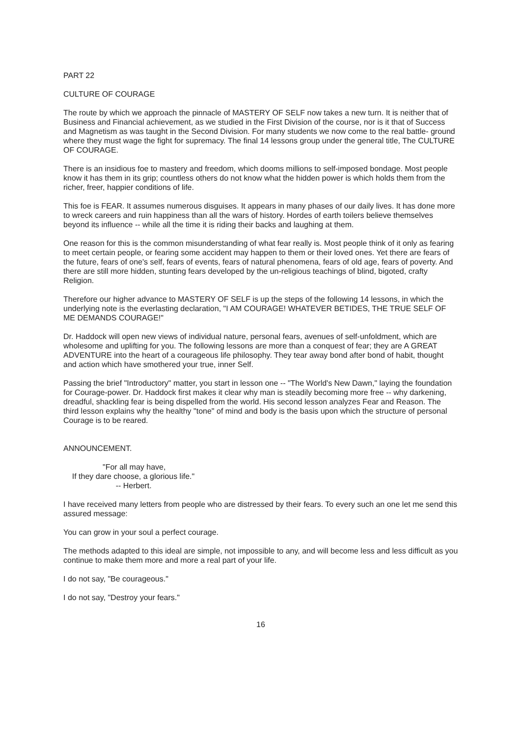PART 22
CULTURE OF COURAGE
The route by which we approach the pinnacle of MASTERY OF SELF now takes a new turn. It is neither that of Business and Financial achievement, as we studied in the First Division of the course, nor is it that of Success and Magnetism as was taught in the Second Division. For many students we now come to the real battle- ground where they must wage the fight for supremacy. The final 14 lessons group under the general title, The CULTURE OF COURAGE.
There is an insidious foe to mastery and freedom, which dooms millions to self-imposed bondage. Most people know it has them in its grip; countless others do not know what the hidden power is which holds them from the richer, freer, happier conditions of life.
This foe is FEAR. It assumes numerous disguises. It appears in many phases of our daily lives. It has done more to wreck careers and ruin happiness than all the wars of history. Hordes of earth toilers believe themselves beyond its influence -- while all the time it is riding their backs and laughing at them.
One reason for this is the common misunderstanding of what fear really is. Most people think of it only as fearing to meet certain people, or fearing some accident may happen to them or their loved ones. Yet there are fears of the future, fears of one's self, fears of events, fears of natural phenomena, fears of old age, fears of poverty. And there are still more hidden, stunting fears developed by the un-religious teachings of blind, bigoted, crafty Religion.
Therefore our higher advance to MASTERY OF SELF is up the steps of the following 14 lessons, in which the underlying note is the everlasting declaration, "I AM COURAGE! WHATEVER BETIDES, THE TRUE SELF OF ME DEMANDS COURAGE!"
Dr. Haddock will open new views of individual nature, personal fears, avenues of self-unfoldment, which are wholesome and uplifting for you. The following lessons are more than a conquest of fear; they are A GREAT ADVENTURE into the heart of a courageous life philosophy. They tear away bond after bond of habit, thought and action which have smothered your true, inner Self.
Passing the brief "Introductory" matter, you start in lesson one -- "The World's New Dawn," laying the foundation for Courage-power. Dr. Haddock first makes it clear why man is steadily becoming more free -- why darkening, dreadful, shackling fear is being dispelled from the world. His second lesson analyzes Fear and Reason. The third lesson explains why the healthy "tone" of mind and body is the basis upon which the structure of personal Courage is to be reared.
ANNOUNCEMENT.
"For all may have, If they dare choose, a glorious life." -- Herbert.
I have received many letters from people who are distressed by their fears. To every such an one let me send this assured message:
You can grow in your soul a perfect courage.
The methods adapted to this ideal are simple, not impossible to any, and will become less and less difficult as you continue to make them more and more a real part of your life.
I do not say, "Be courageous."
I do not say, "Destroy your fears."
16